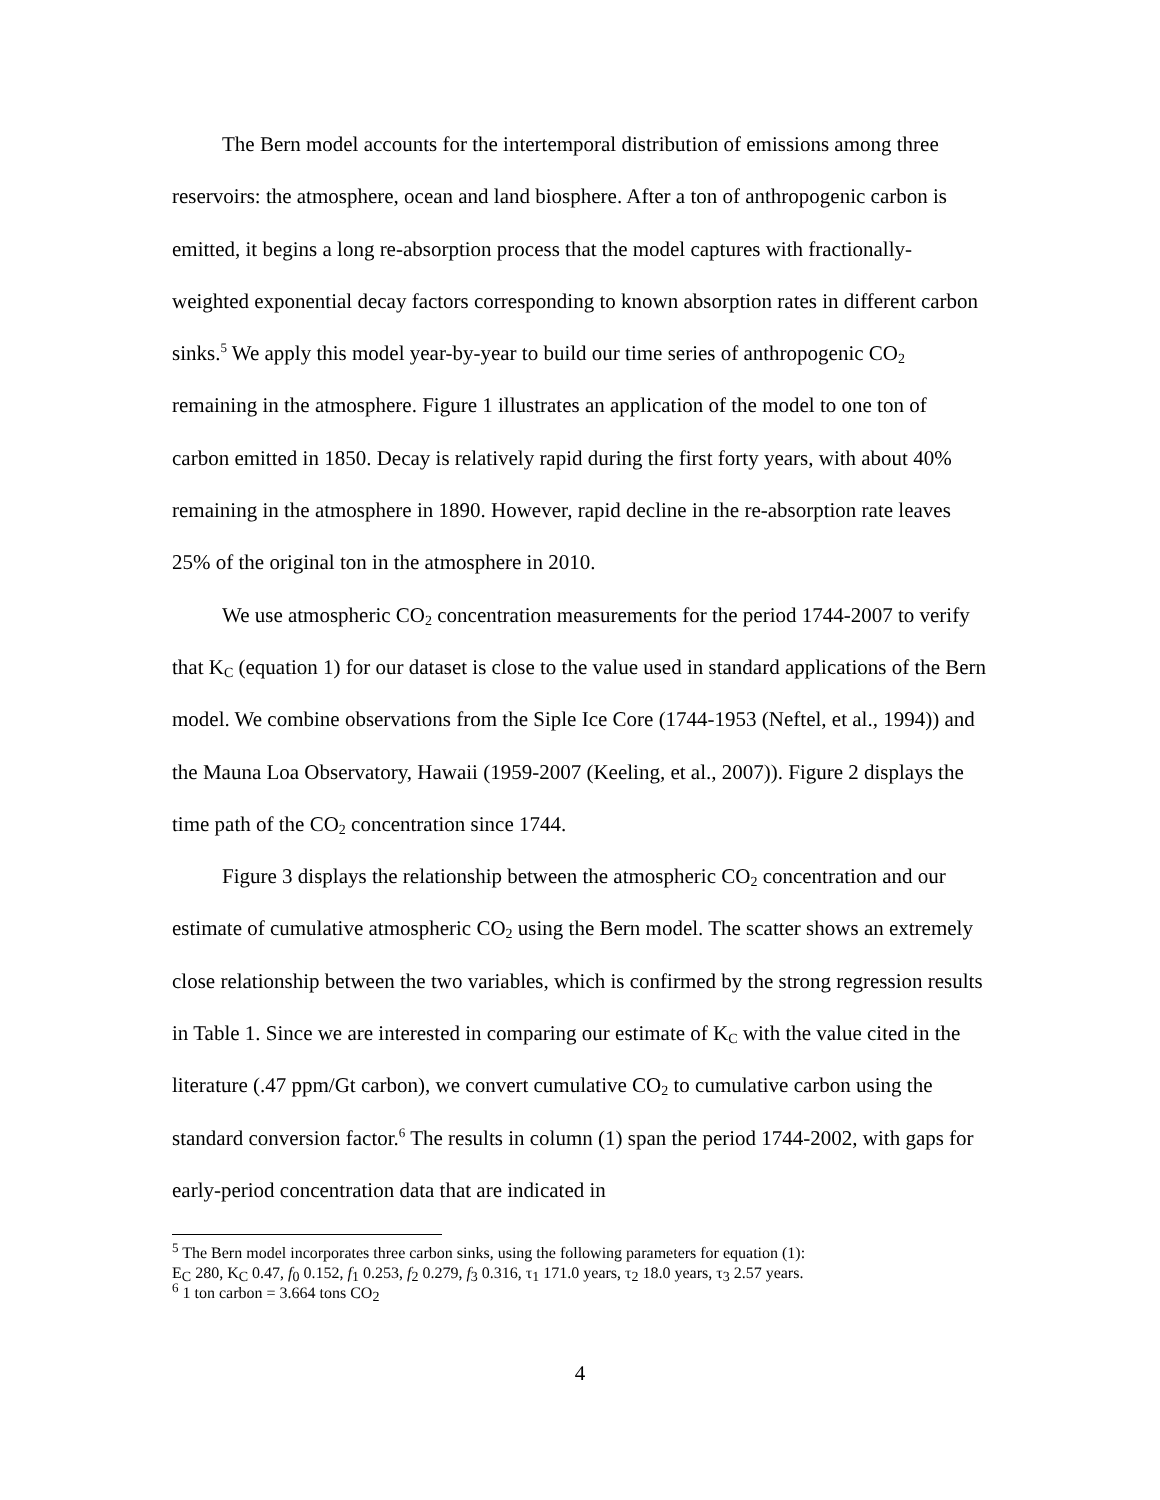The Bern model accounts for the intertemporal distribution of emissions among three reservoirs: the atmosphere, ocean and land biosphere. After a ton of anthropogenic carbon is emitted, it begins a long re-absorption process that the model captures with fractionally-weighted exponential decay factors corresponding to known absorption rates in different carbon sinks.<sup>5</sup> We apply this model year-by-year to build our time series of anthropogenic CO<sub>2</sub> remaining in the atmosphere. Figure 1 illustrates an application of the model to one ton of carbon emitted in 1850. Decay is relatively rapid during the first forty years, with about 40% remaining in the atmosphere in 1890. However, rapid decline in the re-absorption rate leaves 25% of the original ton in the atmosphere in 2010.
We use atmospheric CO<sub>2</sub> concentration measurements for the period 1744-2007 to verify that K<sub>C</sub> (equation 1) for our dataset is close to the value used in standard applications of the Bern model. We combine observations from the Siple Ice Core (1744-1953 (Neftel, et al., 1994)) and the Mauna Loa Observatory, Hawaii (1959-2007 (Keeling, et al., 2007)). Figure 2 displays the time path of the CO<sub>2</sub> concentration since 1744.
Figure 3 displays the relationship between the atmospheric CO<sub>2</sub> concentration and our estimate of cumulative atmospheric CO<sub>2</sub> using the Bern model. The scatter shows an extremely close relationship between the two variables, which is confirmed by the strong regression results in Table 1. Since we are interested in comparing our estimate of K<sub>C</sub> with the value cited in the literature (.47 ppm/Gt carbon), we convert cumulative CO<sub>2</sub> to cumulative carbon using the standard conversion factor.<sup>6</sup> The results in column (1) span the period 1744-2002, with gaps for early-period concentration data that are indicated in
<sup>5</sup> The Bern model incorporates three carbon sinks, using the following parameters for equation (1):
E<sub>C</sub> 280, K<sub>C</sub> 0.47, f<sub>0</sub> 0.152, f<sub>1</sub> 0.253, f<sub>2</sub> 0.279, f<sub>3</sub> 0.316, τ<sub>1</sub> 171.0 years, τ<sub>2</sub> 18.0 years, τ<sub>3</sub> 2.57 years.
<sup>6</sup> 1 ton carbon = 3.664 tons CO<sub>2</sub>
4